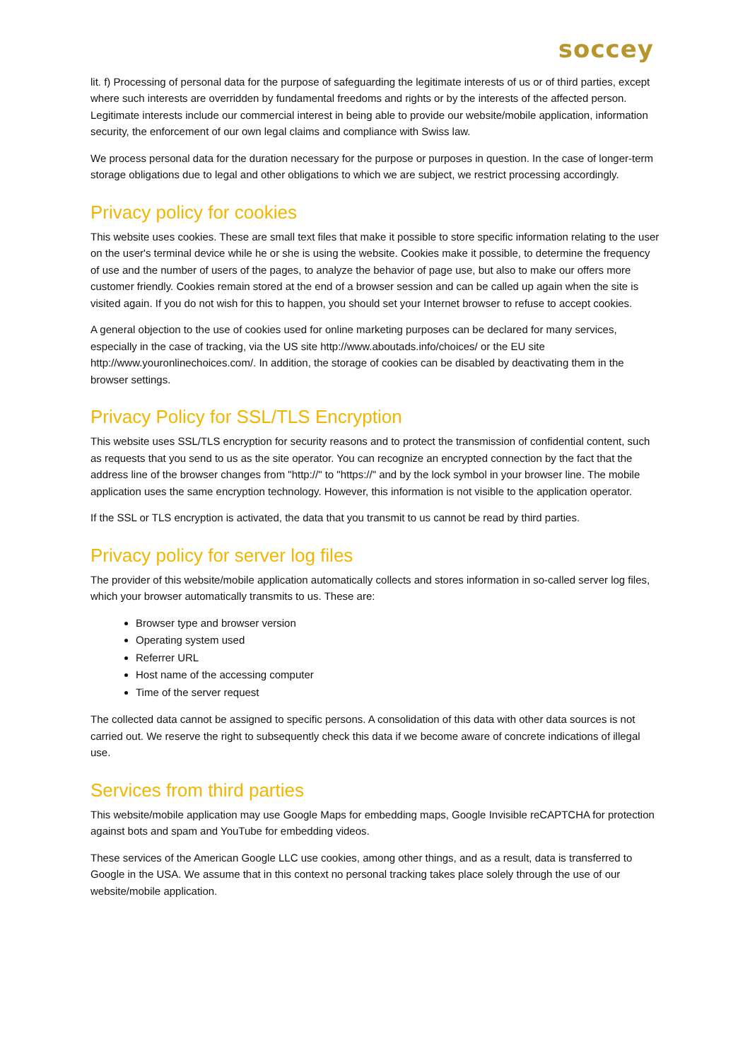soccey
lit. f) Processing of personal data for the purpose of safeguarding the legitimate interests of us or of third parties, except where such interests are overridden by fundamental freedoms and rights or by the interests of the affected person. Legitimate interests include our commercial interest in being able to provide our website/mobile application, information security, the enforcement of our own legal claims and compliance with Swiss law.
We process personal data for the duration necessary for the purpose or purposes in question. In the case of longer-term storage obligations due to legal and other obligations to which we are subject, we restrict processing accordingly.
Privacy policy for cookies
This website uses cookies. These are small text files that make it possible to store specific information relating to the user on the user's terminal device while he or she is using the website. Cookies make it possible, to determine the frequency of use and the number of users of the pages, to analyze the behavior of page use, but also to make our offers more customer friendly. Cookies remain stored at the end of a browser session and can be called up again when the site is visited again. If you do not wish for this to happen, you should set your Internet browser to refuse to accept cookies.
A general objection to the use of cookies used for online marketing purposes can be declared for many services, especially in the case of tracking, via the US site http://www.aboutads.info/choices/ or the EU site http://www.youronlinechoices.com/. In addition, the storage of cookies can be disabled by deactivating them in the browser settings.
Privacy Policy for SSL/TLS Encryption
This website uses SSL/TLS encryption for security reasons and to protect the transmission of confidential content, such as requests that you send to us as the site operator. You can recognize an encrypted connection by the fact that the address line of the browser changes from "http://" to "https://" and by the lock symbol in your browser line. The mobile application uses the same encryption technology. However, this information is not visible to the application operator.
If the SSL or TLS encryption is activated, the data that you transmit to us cannot be read by third parties.
Privacy policy for server log files
The provider of this website/mobile application automatically collects and stores information in so-called server log files, which your browser automatically transmits to us. These are:
Browser type and browser version
Operating system used
Referrer URL
Host name of the accessing computer
Time of the server request
The collected data cannot be assigned to specific persons. A consolidation of this data with other data sources is not carried out. We reserve the right to subsequently check this data if we become aware of concrete indications of illegal use.
Services from third parties
This website/mobile application may use Google Maps for embedding maps, Google Invisible reCAPTCHA for protection against bots and spam and YouTube for embedding videos.
These services of the American Google LLC use cookies, among other things, and as a result, data is transferred to Google in the USA. We assume that in this context no personal tracking takes place solely through the use of our website/mobile application.